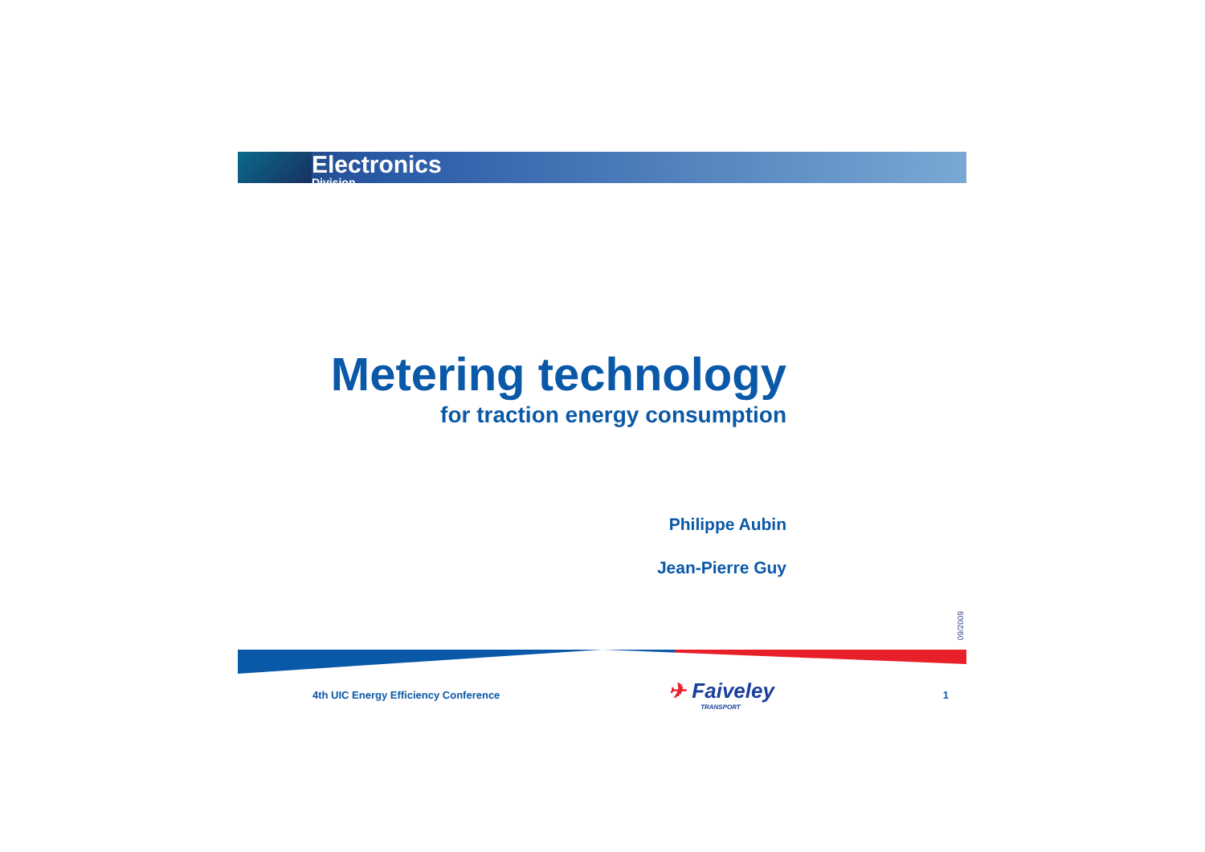Electronics
Division
Metering technology
for traction energy consumption
Philippe Aubin
Jean-Pierre Guy
09/2009
4th UIC Energy Efficiency Conference ✈ Faiveley
TRANSPORT 1